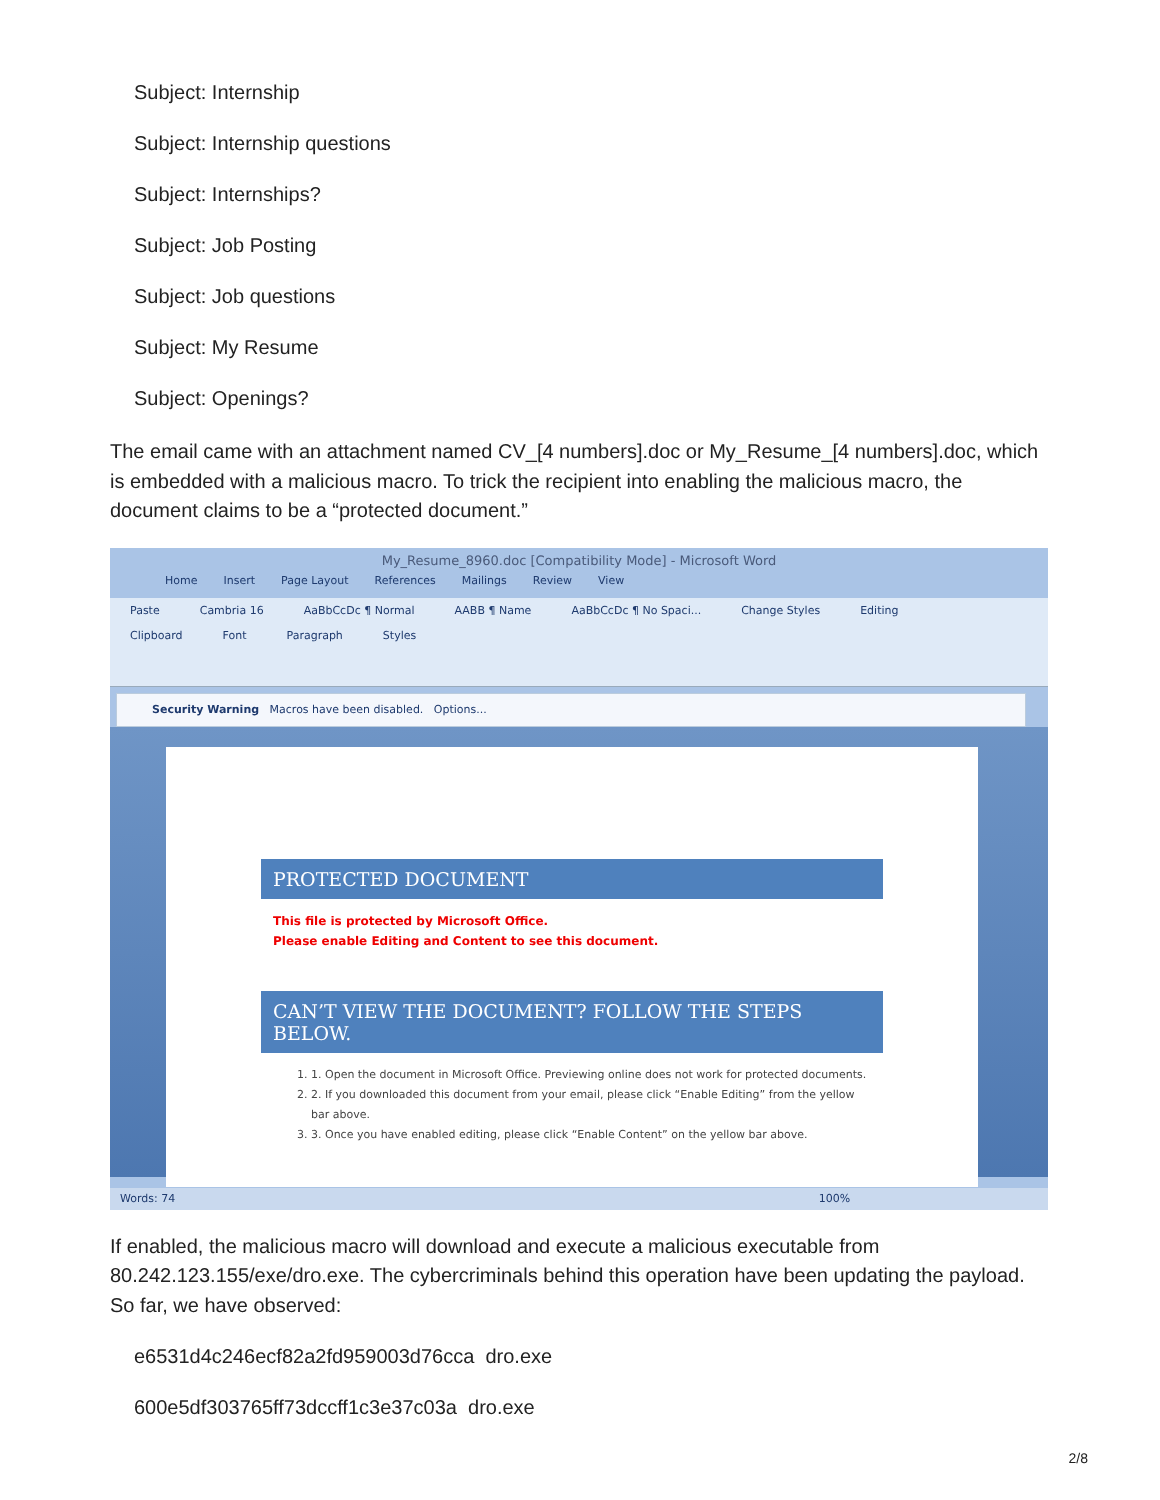Subject: Internship
Subject: Internship questions
Subject: Internships?
Subject: Job Posting
Subject: Job questions
Subject: My Resume
Subject: Openings?
The email came with an attachment named CV_[4 numbers].doc or My_Resume_[4 numbers].doc, which is embedded with a malicious macro. To trick the recipient into enabling the malicious macro, the document claims to be a “protected document.”
My_Resume_8960.doc [Compatibility Mode] - Microsoft Word
Home Insert Page Layout References Mailings Review View
Paste Cambria 16 AaBbCcDc ¶ Normal AABB ¶ Name AaBbCcDc ¶ No Spaci... Change Styles Editing
Clipboard Font Paragraph Styles
Security Warning Macros have been disabled. Options...
PROTECTED DOCUMENT
This file is protected by Microsoft Office.
Please enable Editing and Content to see this document.
CAN’T VIEW THE DOCUMENT? FOLLOW THE STEPS BELOW.
1. 1. Open the document in Microsoft Office. Previewing online does not work for protected documents.
2. 2. If you downloaded this document from your email, please click “Enable Editing” from the yellow bar above.
3. 3. Once you have enabled editing, please click “Enable Content” on the yellow bar above.
Words: 74 100%
If enabled, the malicious macro will download and execute a malicious executable from 80.242.123.155/exe/dro.exe. The cybercriminals behind this operation have been updating the payload. So far, we have observed:
e6531d4c246ecf82a2fd959003d76cca dro.exe
600e5df303765ff73dccff1c3e37c03a dro.exe
2/8